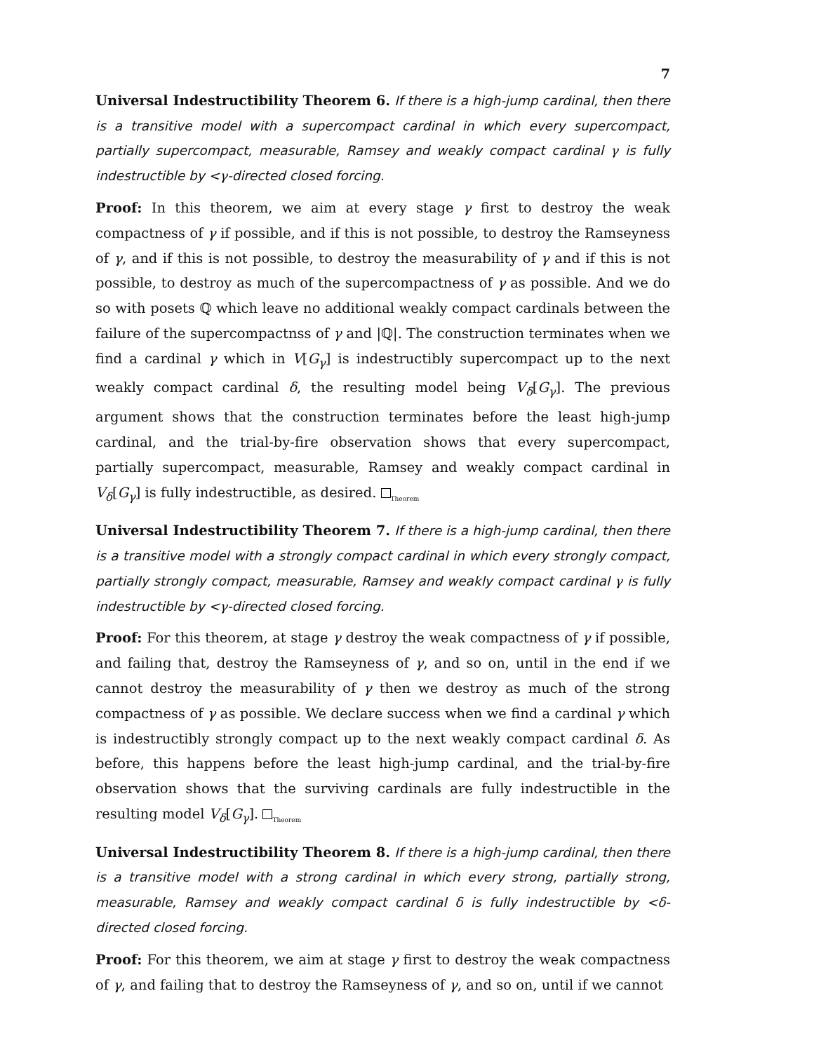7
Universal Indestructibility Theorem 6. If there is a high-jump cardinal, then there is a transitive model with a supercompact cardinal in which every supercompact, partially supercompact, measurable, Ramsey and weakly compact cardinal γ is fully indestructible by <γ-directed closed forcing.
Proof: In this theorem, we aim at every stage γ first to destroy the weak compactness of γ if possible, and if this is not possible, to destroy the Ramseyness of γ, and if this is not possible, to destroy the measurability of γ and if this is not possible, to destroy as much of the supercompactness of γ as possible. And we do so with posets ℚ which leave no additional weakly compact cardinals between the failure of the supercompactnss of γ and |ℚ|. The construction terminates when we find a cardinal γ which in V[G<sub>γ</sub>] is indestructibly supercompact up to the next weakly compact cardinal δ, the resulting model being V<sub>δ</sub>[G<sub>γ</sub>]. The previous argument shows that the construction terminates before the least high-jump cardinal, and the trial-by-fire observation shows that every supercompact, partially supercompact, measurable, Ramsey and weakly compact cardinal in V<sub>δ</sub>[G<sub>γ</sub>] is fully indestructible, as desired. <sub>Theorem</sub>
Universal Indestructibility Theorem 7. If there is a high-jump cardinal, then there is a transitive model with a strongly compact cardinal in which every strongly compact, partially strongly compact, measurable, Ramsey and weakly compact cardinal γ is fully indestructible by <γ-directed closed forcing.
Proof: For this theorem, at stage γ destroy the weak compactness of γ if possible, and failing that, destroy the Ramseyness of γ, and so on, until in the end if we cannot destroy the measurability of γ then we destroy as much of the strong compactness of γ as possible. We declare success when we find a cardinal γ which is indestructibly strongly compact up to the next weakly compact cardinal δ. As before, this happens before the least high-jump cardinal, and the trial-by-fire observation shows that the surviving cardinals are fully indestructible in the resulting model V<sub>δ</sub>[G<sub>γ</sub>]. <sub>Theorem</sub>
Universal Indestructibility Theorem 8. If there is a high-jump cardinal, then there is a transitive model with a strong cardinal in which every strong, partially strong, measurable, Ramsey and weakly compact cardinal δ is fully indestructible by <δ-directed closed forcing.
Proof: For this theorem, we aim at stage γ first to destroy the weak compactness of γ, and failing that to destroy the Ramseyness of γ, and so on, until if we cannot